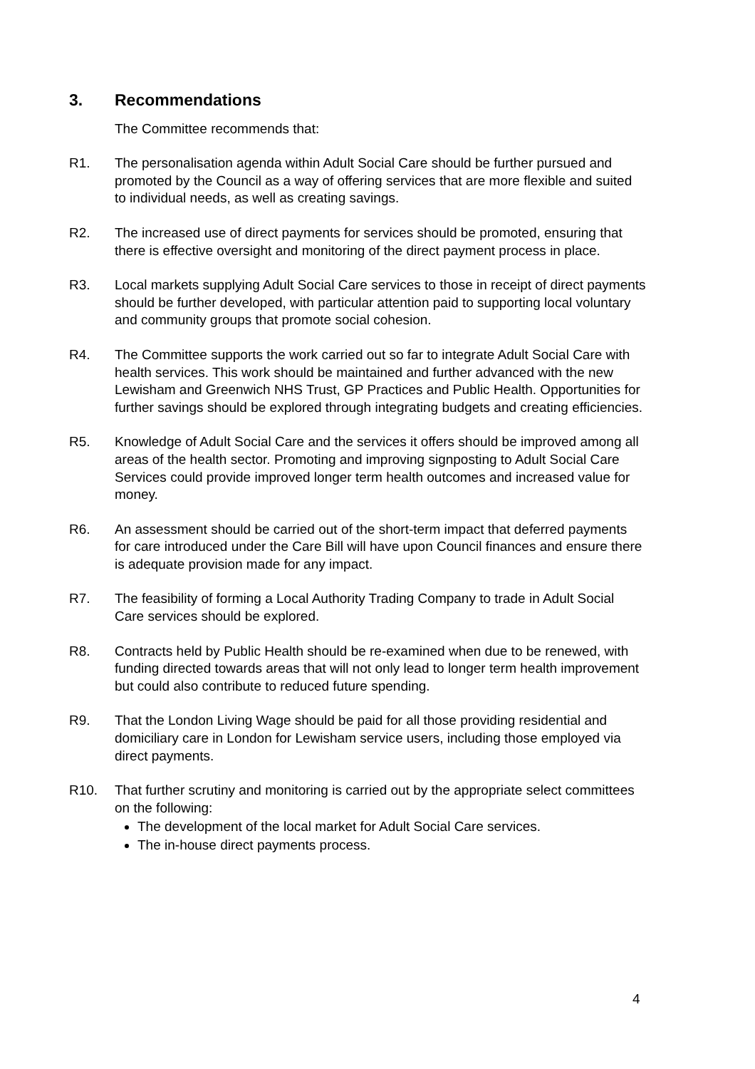3. Recommendations
The Committee recommends that:
R1. The personalisation agenda within Adult Social Care should be further pursued and promoted by the Council as a way of offering services that are more flexible and suited to individual needs, as well as creating savings.
R2. The increased use of direct payments for services should be promoted, ensuring that there is effective oversight and monitoring of the direct payment process in place.
R3. Local markets supplying Adult Social Care services to those in receipt of direct payments should be further developed, with particular attention paid to supporting local voluntary and community groups that promote social cohesion.
R4. The Committee supports the work carried out so far to integrate Adult Social Care with health services. This work should be maintained and further advanced with the new Lewisham and Greenwich NHS Trust, GP Practices and Public Health. Opportunities for further savings should be explored through integrating budgets and creating efficiencies.
R5. Knowledge of Adult Social Care and the services it offers should be improved among all areas of the health sector. Promoting and improving signposting to Adult Social Care Services could provide improved longer term health outcomes and increased value for money.
R6. An assessment should be carried out of the short-term impact that deferred payments for care introduced under the Care Bill will have upon Council finances and ensure there is adequate provision made for any impact.
R7. The feasibility of forming a Local Authority Trading Company to trade in Adult Social Care services should be explored.
R8. Contracts held by Public Health should be re-examined when due to be renewed, with funding directed towards areas that will not only lead to longer term health improvement but could also contribute to reduced future spending.
R9. That the London Living Wage should be paid for all those providing residential and domiciliary care in London for Lewisham service users, including those employed via direct payments.
R10. That further scrutiny and monitoring is carried out by the appropriate select committees on the following:
The development of the local market for Adult Social Care services.
The in-house direct payments process.
4